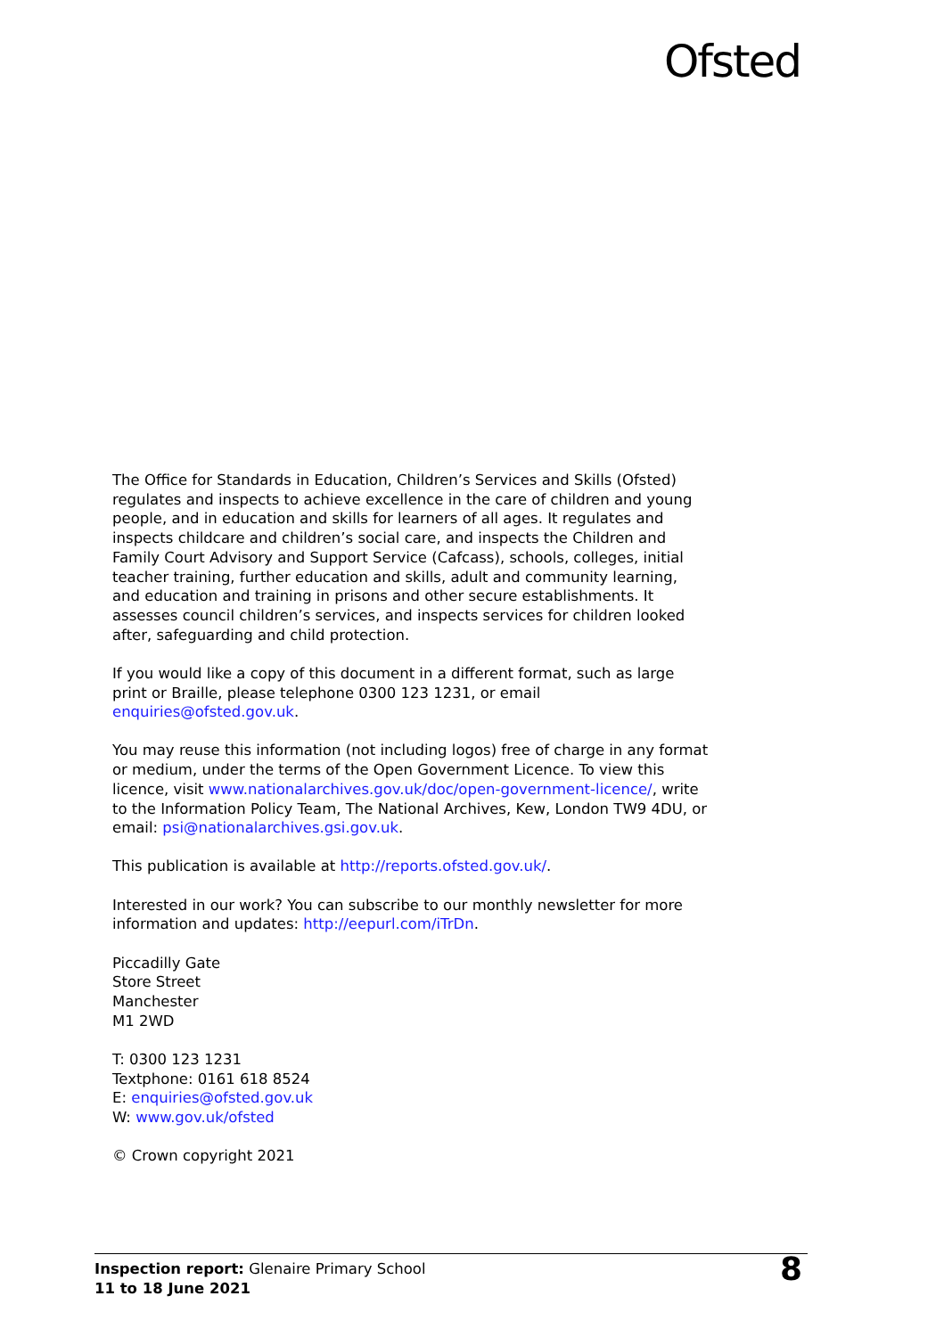Ofsted
The Office for Standards in Education, Children’s Services and Skills (Ofsted) regulates and inspects to achieve excellence in the care of children and young people, and in education and skills for learners of all ages. It regulates and inspects childcare and children’s social care, and inspects the Children and Family Court Advisory and Support Service (Cafcass), schools, colleges, initial teacher training, further education and skills, adult and community learning, and education and training in prisons and other secure establishments. It assesses council children’s services, and inspects services for children looked after, safeguarding and child protection.
If you would like a copy of this document in a different format, such as large print or Braille, please telephone 0300 123 1231, or email enquiries@ofsted.gov.uk.
You may reuse this information (not including logos) free of charge in any format or medium, under the terms of the Open Government Licence. To view this licence, visit www.nationalarchives.gov.uk/doc/open-government-licence/, write to the Information Policy Team, The National Archives, Kew, London TW9 4DU, or email: psi@nationalarchives.gsi.gov.uk.
This publication is available at http://reports.ofsted.gov.uk/.
Interested in our work? You can subscribe to our monthly newsletter for more information and updates: http://eepurl.com/iTrDn.
Piccadilly Gate
Store Street
Manchester
M1 2WD
T: 0300 123 1231
Textphone: 0161 618 8524
E: enquiries@ofsted.gov.uk
W: www.gov.uk/ofsted
© Crown copyright 2021
Inspection report: Glenaire Primary School
11 to 18 June 2021
8